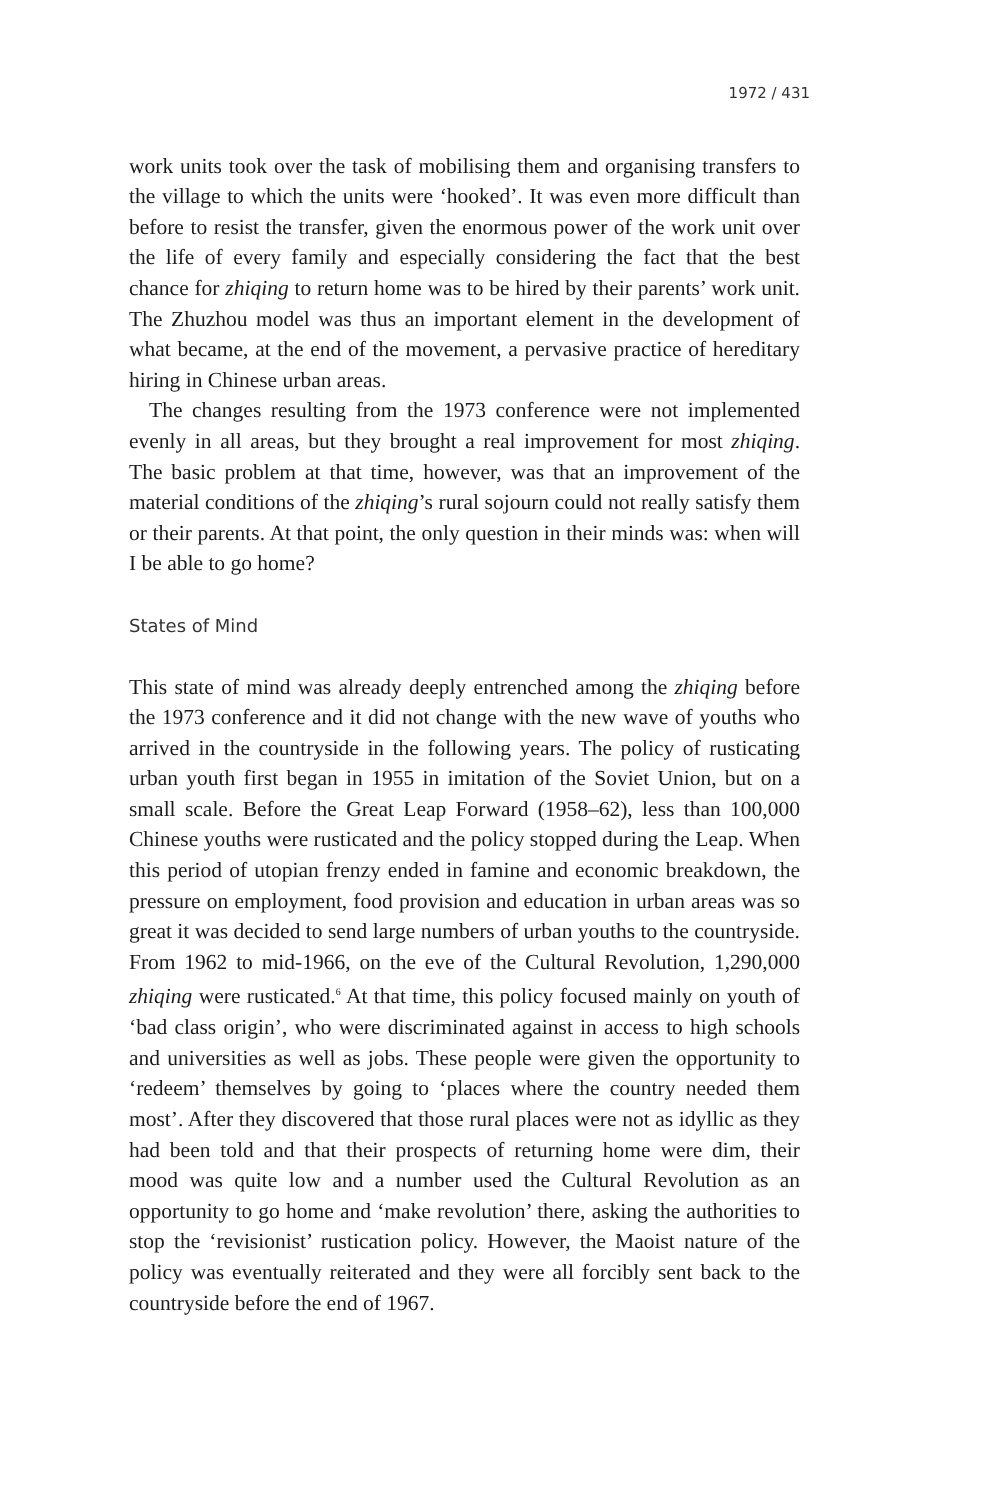1972 / 431
work units took over the task of mobilising them and organising transfers to the village to which the units were ‘hooked’. It was even more difficult than before to resist the transfer, given the enormous power of the work unit over the life of every family and especially considering the fact that the best chance for zhiqing to return home was to be hired by their parents’ work unit. The Zhuzhou model was thus an important element in the development of what became, at the end of the movement, a pervasive practice of hereditary hiring in Chinese urban areas.
The changes resulting from the 1973 conference were not implemented evenly in all areas, but they brought a real improvement for most zhiqing. The basic problem at that time, however, was that an improvement of the material conditions of the zhiqing’s rural sojourn could not really satisfy them or their parents. At that point, the only question in their minds was: when will I be able to go home?
States of Mind
This state of mind was already deeply entrenched among the zhiqing before the 1973 conference and it did not change with the new wave of youths who arrived in the countryside in the following years. The policy of rusticating urban youth first began in 1955 in imitation of the Soviet Union, but on a small scale. Before the Great Leap Forward (1958–62), less than 100,000 Chinese youths were rusticated and the policy stopped during the Leap. When this period of utopian frenzy ended in famine and economic breakdown, the pressure on employment, food provision and education in urban areas was so great it was decided to send large numbers of urban youths to the countryside. From 1962 to mid-1966, on the eve of the Cultural Revolution, 1,290,000 zhiqing were rusticated.<sup>6</sup> At that time, this policy focused mainly on youth of ‘bad class origin’, who were discriminated against in access to high schools and universities as well as jobs. These people were given the opportunity to ‘redeem’ themselves by going to ‘places where the country needed them most’. After they discovered that those rural places were not as idyllic as they had been told and that their prospects of returning home were dim, their mood was quite low and a number used the Cultural Revolution as an opportunity to go home and ‘make revolution’ there, asking the authorities to stop the ‘revisionist’ rustication policy. However, the Maoist nature of the policy was eventually reiterated and they were all forcibly sent back to the countryside before the end of 1967.